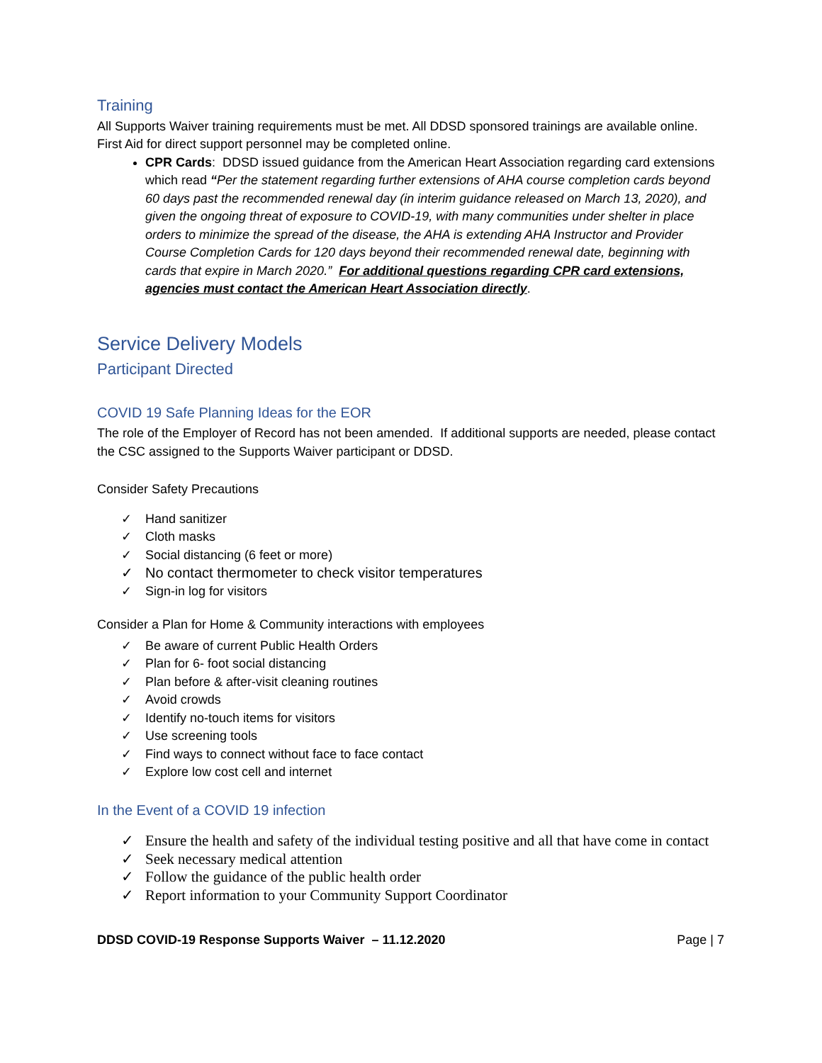Training
All Supports Waiver training requirements must be met. All DDSD sponsored trainings are available online. First Aid for direct support personnel may be completed online.
CPR Cards: DDSD issued guidance from the American Heart Association regarding card extensions which read “Per the statement regarding further extensions of AHA course completion cards beyond 60 days past the recommended renewal day (in interim guidance released on March 13, 2020), and given the ongoing threat of exposure to COVID-19, with many communities under shelter in place orders to minimize the spread of the disease, the AHA is extending AHA Instructor and Provider Course Completion Cards for 120 days beyond their recommended renewal date, beginning with cards that expire in March 2020.” For additional questions regarding CPR card extensions, agencies must contact the American Heart Association directly.
Service Delivery Models
Participant Directed
COVID 19 Safe Planning Ideas for the EOR
The role of the Employer of Record has not been amended. If additional supports are needed, please contact the CSC assigned to the Supports Waiver participant or DDSD.
Consider Safety Precautions
✓ Hand sanitizer
✓ Cloth masks
✓ Social distancing (6 feet or more)
✓ No contact thermometer to check visitor temperatures
✓ Sign-in log for visitors
Consider a Plan for Home & Community interactions with employees
✓ Be aware of current Public Health Orders
✓ Plan for 6- foot social distancing
✓ Plan before & after-visit cleaning routines
✓ Avoid crowds
✓ Identify no-touch items for visitors
✓ Use screening tools
✓ Find ways to connect without face to face contact
✓ Explore low cost cell and internet
In the Event of a COVID 19 infection
✓ Ensure the health and safety of the individual testing positive and all that have come in contact
✓ Seek necessary medical attention
✓ Follow the guidance of the public health order
✓ Report information to your Community Support Coordinator
DDSD COVID-19 Response Supports Waiver – 11.12.2020 Page | 7